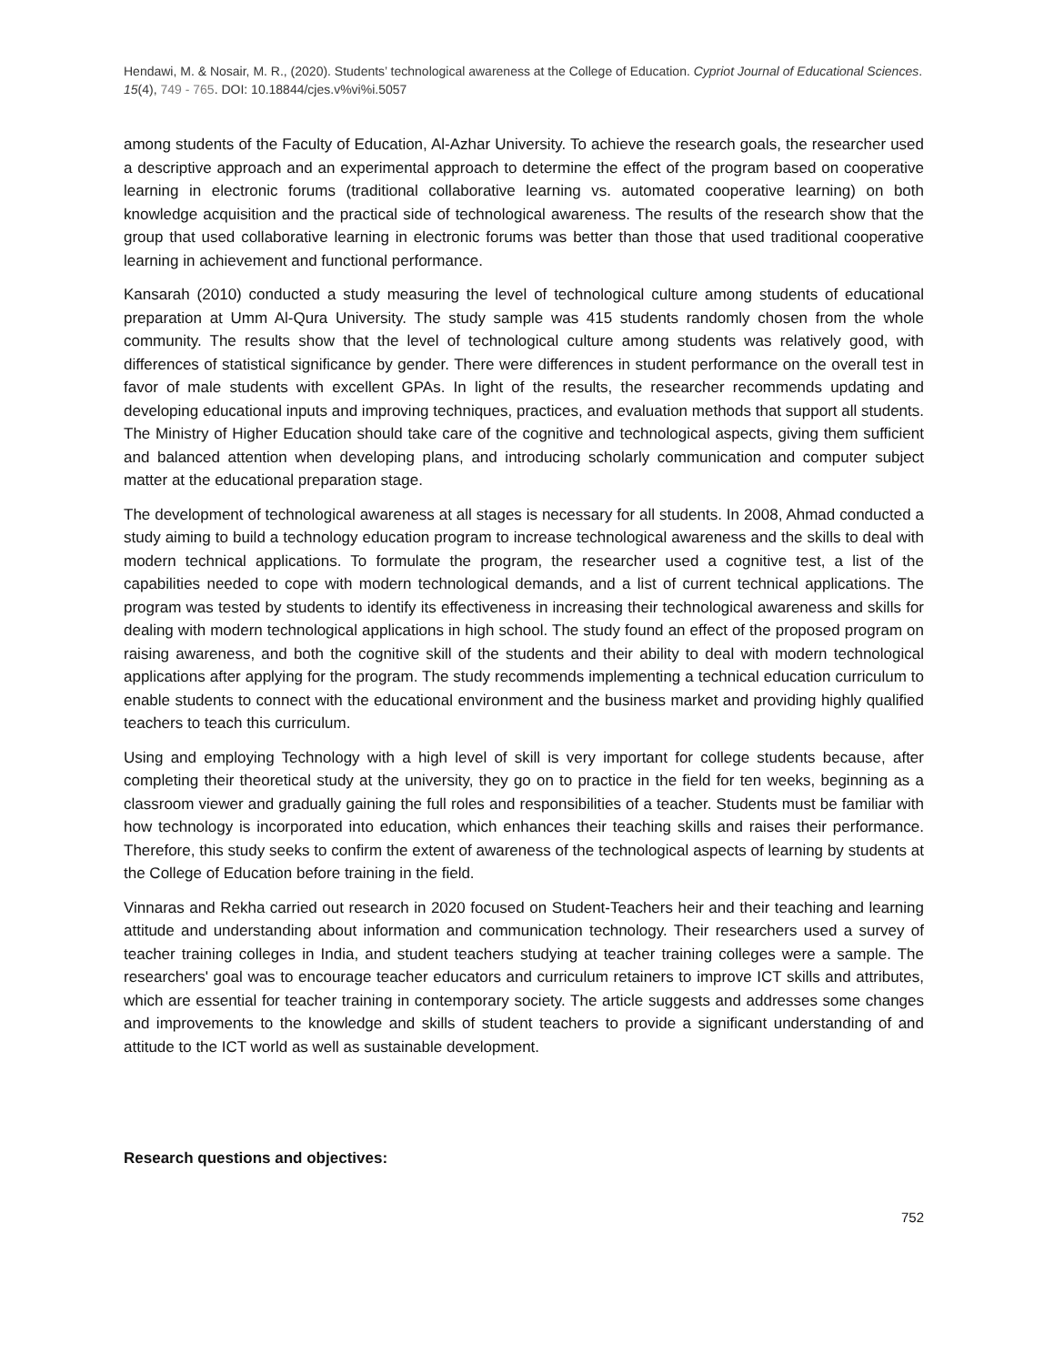Hendawi, M. & Nosair, M. R., (2020). Students’ technological awareness at the College of Education. Cypriot Journal of Educational Sciences. 15(4), 749 - 765. DOI: 10.18844/cjes.v%vi%i.5057
among students of the Faculty of Education, Al-Azhar University. To achieve the research goals, the researcher used a descriptive approach and an experimental approach to determine the effect of the program based on cooperative learning in electronic forums (traditional collaborative learning vs. automated cooperative learning) on both knowledge acquisition and the practical side of technological awareness. The results of the research show that the group that used collaborative learning in electronic forums was better than those that used traditional cooperative learning in achievement and functional performance.
Kansarah (2010) conducted a study measuring the level of technological culture among students of educational preparation at Umm Al-Qura University. The study sample was 415 students randomly chosen from the whole community. The results show that the level of technological culture among students was relatively good, with differences of statistical significance by gender. There were differences in student performance on the overall test in favor of male students with excellent GPAs. In light of the results, the researcher recommends updating and developing educational inputs and improving techniques, practices, and evaluation methods that support all students. The Ministry of Higher Education should take care of the cognitive and technological aspects, giving them sufficient and balanced attention when developing plans, and introducing scholarly communication and computer subject matter at the educational preparation stage.
The development of technological awareness at all stages is necessary for all students. In 2008, Ahmad conducted a study aiming to build a technology education program to increase technological awareness and the skills to deal with modern technical applications. To formulate the program, the researcher used a cognitive test, a list of the capabilities needed to cope with modern technological demands, and a list of current technical applications. The program was tested by students to identify its effectiveness in increasing their technological awareness and skills for dealing with modern technological applications in high school. The study found an effect of the proposed program on raising awareness, and both the cognitive skill of the students and their ability to deal with modern technological applications after applying for the program. The study recommends implementing a technical education curriculum to enable students to connect with the educational environment and the business market and providing highly qualified teachers to teach this curriculum.
Using and employing Technology with a high level of skill is very important for college students because, after completing their theoretical study at the university, they go on to practice in the field for ten weeks, beginning as a classroom viewer and gradually gaining the full roles and responsibilities of a teacher. Students must be familiar with how technology is incorporated into education, which enhances their teaching skills and raises their performance. Therefore, this study seeks to confirm the extent of awareness of the technological aspects of learning by students at the College of Education before training in the field.
Vinnaras and Rekha carried out research in 2020 focused on Student-Teachers heir and their teaching and learning attitude and understanding about information and communication technology. Their researchers used a survey of teacher training colleges in India, and student teachers studying at teacher training colleges were a sample. The researchers' goal was to encourage teacher educators and curriculum retainers to improve ICT skills and attributes, which are essential for teacher training in contemporary society. The article suggests and addresses some changes and improvements to the knowledge and skills of student teachers to provide a significant understanding of and attitude to the ICT world as well as sustainable development.
Research questions and objectives:
752